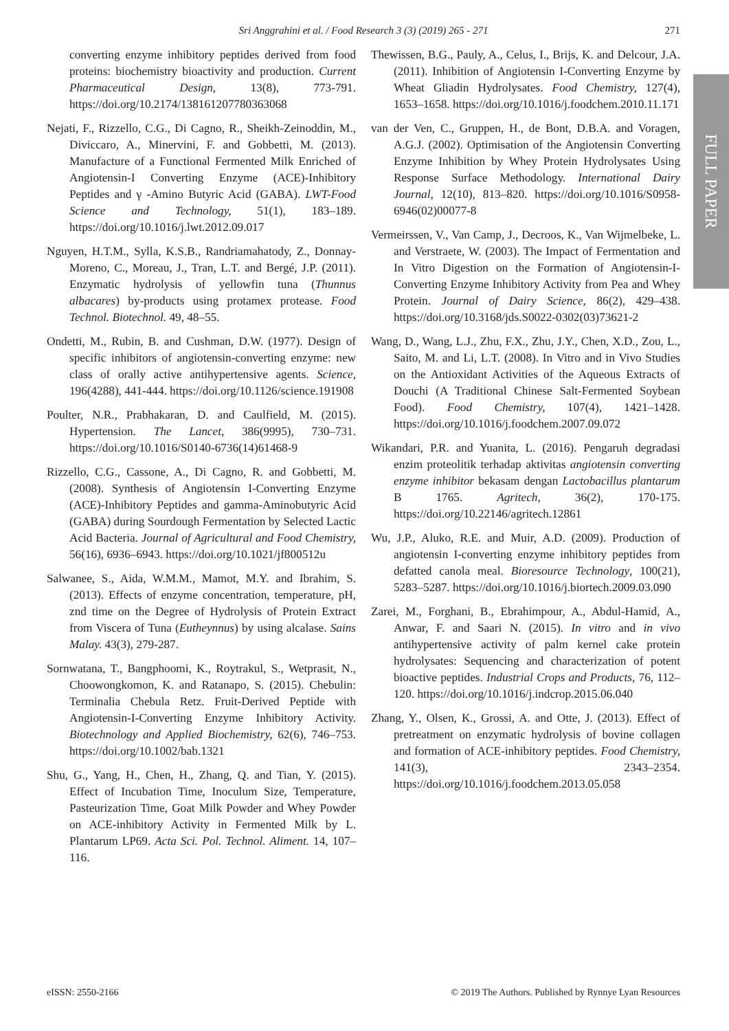Sri Anggrahini et al. / Food Research 3 (3) (2019) 265 - 271
271
FULL PAPER
converting enzyme inhibitory peptides derived from food proteins: biochemistry bioactivity and production. Current Pharmaceutical Design, 13(8), 773-791. https://doi.org/10.2174/138161207780363068
Nejati, F., Rizzello, C.G., Di Cagno, R., Sheikh-Zeinoddin, M., Diviccaro, A., Minervini, F. and Gobbetti, M. (2013). Manufacture of a Functional Fermented Milk Enriched of Angiotensin-I Converting Enzyme (ACE)-Inhibitory Peptides and γ -Amino Butyric Acid (GABA). LWT-Food Science and Technology, 51(1), 183–189. https://doi.org/10.1016/j.lwt.2012.09.017
Nguyen, H.T.M., Sylla, K.S.B., Randriamahatody, Z., Donnay-Moreno, C., Moreau, J., Tran, L.T. and Bergé, J.P. (2011). Enzymatic hydrolysis of yellowfin tuna (Thunnus albacares) by-products using protamex protease. Food Technol. Biotechnol. 49, 48–55.
Ondetti, M., Rubin, B. and Cushman, D.W. (1977). Design of specific inhibitors of angiotensin-converting enzyme: new class of orally active antihypertensive agents. Science, 196(4288), 441-444. https://doi.org/10.1126/science.191908
Poulter, N.R., Prabhakaran, D. and Caulfield, M. (2015). Hypertension. The Lancet, 386(9995), 730–731. https://doi.org/10.1016/S0140-6736(14)61468-9
Rizzello, C.G., Cassone, A., Di Cagno, R. and Gobbetti, M. (2008). Synthesis of Angiotensin I-Converting Enzyme (ACE)-Inhibitory Peptides and gamma-Aminobutyric Acid (GABA) during Sourdough Fermentation by Selected Lactic Acid Bacteria. Journal of Agricultural and Food Chemistry, 56(16), 6936–6943. https://doi.org/10.1021/jf800512u
Salwanee, S., Aida, W.M.M., Mamot, M.Y. and Ibrahim, S. (2013). Effects of enzyme concentration, temperature, pH, znd time on the Degree of Hydrolysis of Protein Extract from Viscera of Tuna (Eutheynnus) by using alcalase. Sains Malay. 43(3), 279-287.
Sornwatana, T., Bangphoomi, K., Roytrakul, S., Wetprasit, N., Choowongkomon, K. and Ratanapo, S. (2015). Chebulin: Terminalia Chebula Retz. Fruit-Derived Peptide with Angiotensin-I-Converting Enzyme Inhibitory Activity. Biotechnology and Applied Biochemistry, 62(6), 746–753. https://doi.org/10.1002/bab.1321
Shu, G., Yang, H., Chen, H., Zhang, Q. and Tian, Y. (2015). Effect of Incubation Time, Inoculum Size, Temperature, Pasteurization Time, Goat Milk Powder and Whey Powder on ACE-inhibitory Activity in Fermented Milk by L. Plantarum LP69. Acta Sci. Pol. Technol. Aliment. 14, 107–116.
Thewissen, B.G., Pauly, A., Celus, I., Brijs, K. and Delcour, J.A. (2011). Inhibition of Angiotensin I-Converting Enzyme by Wheat Gliadin Hydrolysates. Food Chemistry, 127(4), 1653–1658. https://doi.org/10.1016/j.foodchem.2010.11.171
van der Ven, C., Gruppen, H., de Bont, D.B.A. and Voragen, A.G.J. (2002). Optimisation of the Angiotensin Converting Enzyme Inhibition by Whey Protein Hydrolysates Using Response Surface Methodology. International Dairy Journal, 12(10), 813–820. https://doi.org/10.1016/S0958-6946(02)00077-8
Vermeirssen, V., Van Camp, J., Decroos, K., Van Wijmelbeke, L. and Verstraete, W. (2003). The Impact of Fermentation and In Vitro Digestion on the Formation of Angiotensin-I-Converting Enzyme Inhibitory Activity from Pea and Whey Protein. Journal of Dairy Science, 86(2), 429–438. https://doi.org/10.3168/jds.S0022-0302(03)73621-2
Wang, D., Wang, L.J., Zhu, F.X., Zhu, J.Y., Chen, X.D., Zou, L., Saito, M. and Li, L.T. (2008). In Vitro and in Vivo Studies on the Antioxidant Activities of the Aqueous Extracts of Douchi (A Traditional Chinese Salt-Fermented Soybean Food). Food Chemistry, 107(4), 1421–1428. https://doi.org/10.1016/j.foodchem.2007.09.072
Wikandari, P.R. and Yuanita, L. (2016). Pengaruh degradasi enzim proteolitik terhadap aktivitas angiotensin converting enzyme inhibitor bekasam dengan Lactobacillus plantarum B 1765. Agritech, 36(2), 170-175. https://doi.org/10.22146/agritech.12861
Wu, J.P., Aluko, R.E. and Muir, A.D. (2009). Production of angiotensin I-converting enzyme inhibitory peptides from defatted canola meal. Bioresource Technology, 100(21), 5283–5287. https://doi.org/10.1016/j.biortech.2009.03.090
Zarei, M., Forghani, B., Ebrahimpour, A., Abdul-Hamid, A., Anwar, F. and Saari N. (2015). In vitro and in vivo antihypertensive activity of palm kernel cake protein hydrolysates: Sequencing and characterization of potent bioactive peptides. Industrial Crops and Products, 76, 112–120. https://doi.org/10.1016/j.indcrop.2015.06.040
Zhang, Y., Olsen, K., Grossi, A. and Otte, J. (2013). Effect of pretreatment on enzymatic hydrolysis of bovine collagen and formation of ACE-inhibitory peptides. Food Chemistry, 141(3), 2343–2354. https://doi.org/10.1016/j.foodchem.2013.05.058
eISSN: 2550-2166 © 2019 The Authors. Published by Rynnye Lyan Resources